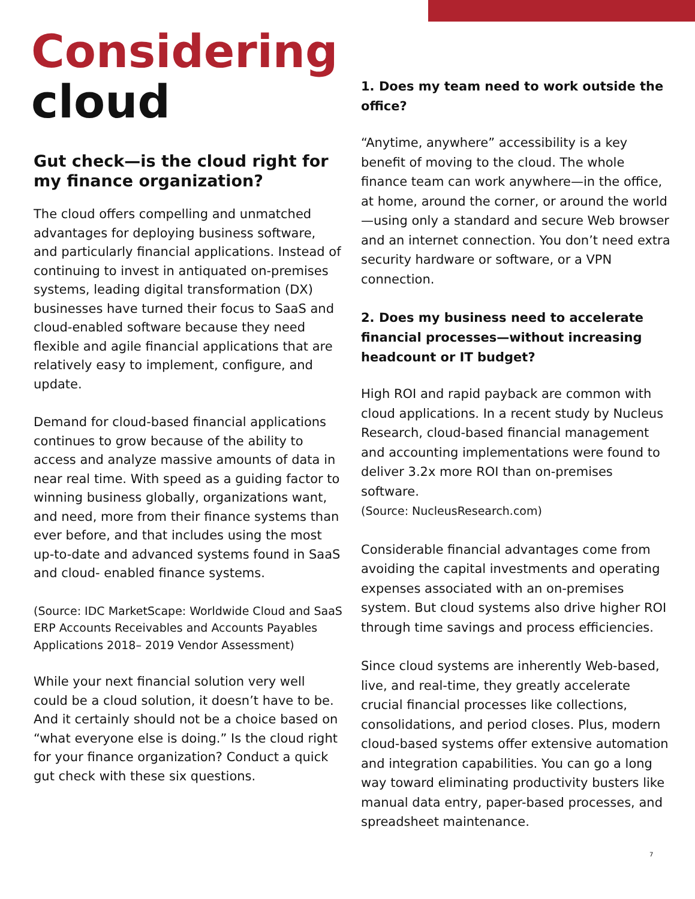Considering
cloud
Gut check—is the cloud right for my finance organization?
The cloud offers compelling and unmatched advantages for deploying business software, and particularly financial applications. Instead of continuing to invest in antiquated on-premises systems, leading digital transformation (DX) businesses have turned their focus to SaaS and cloud-enabled software because they need flexible and agile financial applications that are relatively easy to implement, configure, and update.
Demand for cloud-based financial applications continues to grow because of the ability to access and analyze massive amounts of data in near real time. With speed as a guiding factor to winning business globally, organizations want, and need, more from their finance systems than ever before, and that includes using the most up-to-date and advanced systems found in SaaS and cloud- enabled finance systems.
(Source: IDC MarketScape: Worldwide Cloud and SaaS ERP Accounts Receivables and Accounts Payables Applications 2018– 2019 Vendor Assessment)
While your next financial solution very well could be a cloud solution, it doesn’t have to be. And it certainly should not be a choice based on “what everyone else is doing.” Is the cloud right for your finance organization? Conduct a quick gut check with these six questions.
1. Does my team need to work outside the office?
“Anytime, anywhere” accessibility is a key benefit of moving to the cloud. The whole finance team can work anywhere—in the office, at home, around the corner, or around the world—using only a standard and secure Web browser and an internet connection. You don’t need extra security hardware or software, or a VPN connection.
2. Does my business need to accelerate financial processes—without increasing headcount or IT budget?
High ROI and rapid payback are common with cloud applications. In a recent study by Nucleus Research, cloud-based financial management and accounting implementations were found to deliver 3.2x more ROI than on-premises software.
(Source: NucleusResearch.com)
Considerable financial advantages come from avoiding the capital investments and operating expenses associated with an on-premises system. But cloud systems also drive higher ROI through time savings and process efficiencies.
Since cloud systems are inherently Web-based, live, and real-time, they greatly accelerate crucial financial processes like collections, consolidations, and period closes. Plus, modern cloud-based systems offer extensive automation and integration capabilities. You can go a long way toward eliminating productivity busters like manual data entry, paper-based processes, and spreadsheet maintenance.
7